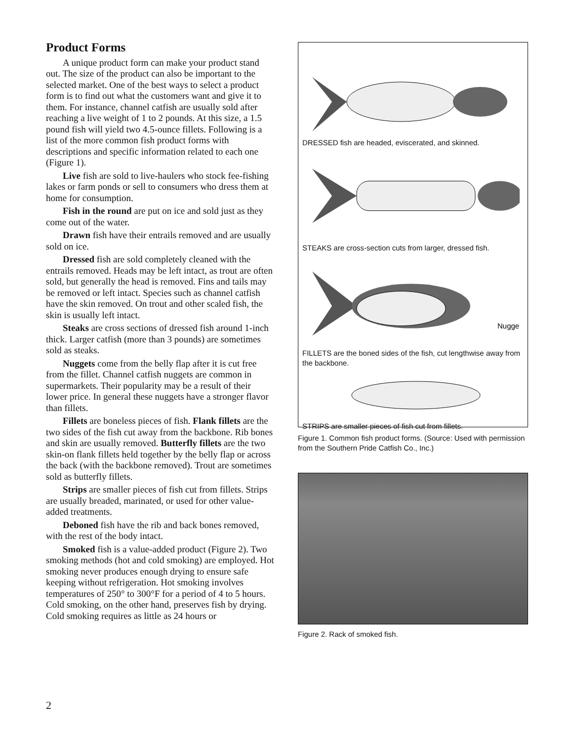Product Forms
A unique product form can make your product stand out. The size of the product can also be important to the selected market. One of the best ways to select a product form is to find out what the customers want and give it to them. For instance, channel catfish are usually sold after reaching a live weight of 1 to 2 pounds. At this size, a 1.5 pound fish will yield two 4.5-ounce fillets. Following is a list of the more common fish product forms with descriptions and specific information related to each one (Figure 1).
Live fish are sold to live-haulers who stock fee-fishing lakes or farm ponds or sell to consumers who dress them at home for consumption.
Fish in the round are put on ice and sold just as they come out of the water.
Drawn fish have their entrails removed and are usually sold on ice.
Dressed fish are sold completely cleaned with the entrails removed. Heads may be left intact, as trout are often sold, but generally the head is removed. Fins and tails may be removed or left intact. Species such as channel catfish have the skin removed. On trout and other scaled fish, the skin is usually left intact.
Steaks are cross sections of dressed fish around 1-inch thick. Larger catfish (more than 3 pounds) are sometimes sold as steaks.
Nuggets come from the belly flap after it is cut free from the fillet. Channel catfish nuggets are common in supermarkets. Their popularity may be a result of their lower price. In general these nuggets have a stronger flavor than fillets.
Fillets are boneless pieces of fish. Flank fillets are the two sides of the fish cut away from the backbone. Rib bones and skin are usually removed. Butterfly fillets are the two skin-on flank fillets held together by the belly flap or across the back (with the backbone removed). Trout are sometimes sold as butterfly fillets.
Strips are smaller pieces of fish cut from fillets. Strips are usually breaded, marinated, or used for other value-added treatments.
Deboned fish have the rib and back bones removed, with the rest of the body intact.
Smoked fish is a value-added product (Figure 2). Two smoking methods (hot and cold smoking) are employed. Hot smoking never produces enough drying to ensure safe keeping without refrigeration. Hot smoking involves temperatures of 250° to 300°F for a period of 4 to 5 hours. Cold smoking, on the other hand, preserves fish by drying. Cold smoking requires as little as 24 hours or
DRESSED fish are headed, eviscerated, and skinned.
STEAKS are cross-section cuts from larger, dressed fish.
Nugget
FILLETS are the boned sides of the fish, cut lengthwise away from the backbone.
STRIPS are smaller pieces of fish cut from fillets.
Figure 1. Common fish product forms. (Source: Used with permission from the Southern Pride Catfish Co., Inc.)
Figure 2. Rack of smoked fish.
2